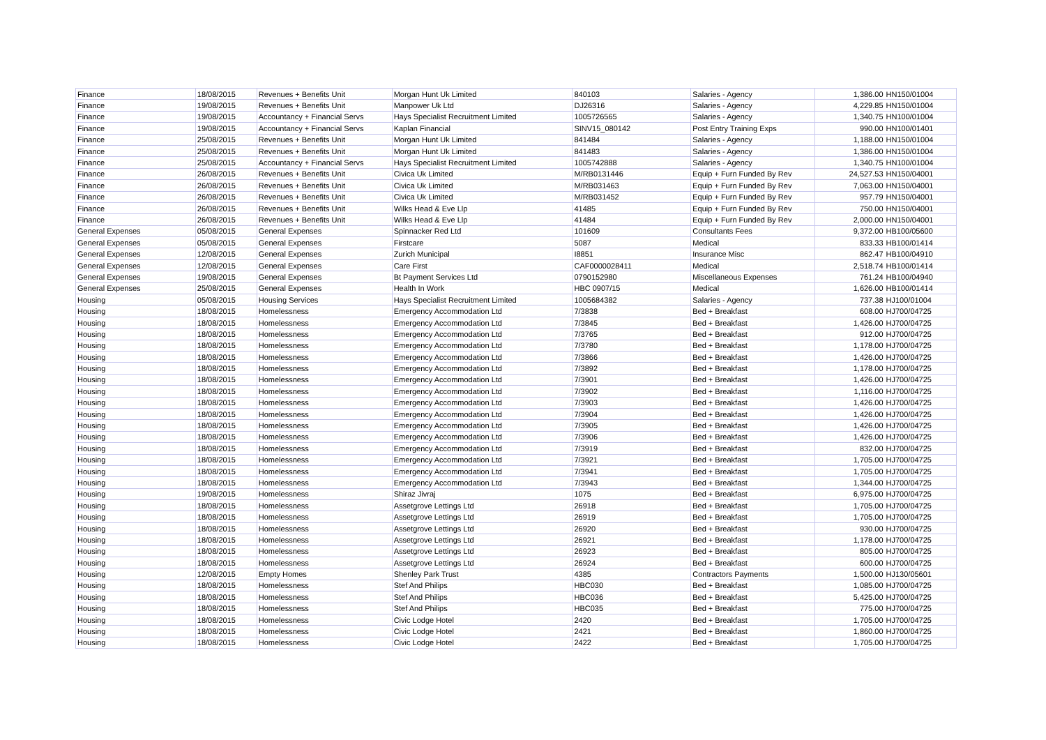| Finance | 18/08/2015 | Revenues + Benefits Unit | Morgan Hunt Uk Limited | 840103 | Salaries - Agency | 1,386.00 | HN150/01004 |
| Finance | 19/08/2015 | Revenues + Benefits Unit | Manpower Uk Ltd | DJ26316 | Salaries - Agency | 4,229.85 | HN150/01004 |
| Finance | 19/08/2015 | Accountancy + Financial Servs | Hays Specialist Recruitment Limited | 1005726565 | Salaries - Agency | 1,340.75 | HN100/01004 |
| Finance | 19/08/2015 | Accountancy + Financial Servs | Kaplan Financial | SINV15_080142 | Post Entry Training Exps | 990.00 | HN100/01401 |
| Finance | 25/08/2015 | Revenues + Benefits Unit | Morgan Hunt Uk Limited | 841484 | Salaries - Agency | 1,188.00 | HN150/01004 |
| Finance | 25/08/2015 | Revenues + Benefits Unit | Morgan Hunt Uk Limited | 841483 | Salaries - Agency | 1,386.00 | HN150/01004 |
| Finance | 25/08/2015 | Accountancy + Financial Servs | Hays Specialist Recruitment Limited | 1005742888 | Salaries - Agency | 1,340.75 | HN100/01004 |
| Finance | 26/08/2015 | Revenues + Benefits Unit | Civica Uk Limited | M/RB0131446 | Equip + Furn Funded By Rev | 24,527.53 | HN150/04001 |
| Finance | 26/08/2015 | Revenues + Benefits Unit | Civica Uk Limited | M/RB031463 | Equip + Furn Funded By Rev | 7,063.00 | HN150/04001 |
| Finance | 26/08/2015 | Revenues + Benefits Unit | Civica Uk Limited | M/RB031452 | Equip + Furn Funded By Rev | 957.79 | HN150/04001 |
| Finance | 26/08/2015 | Revenues + Benefits Unit | Wilks Head & Eve Llp | 41485 | Equip + Furn Funded By Rev | 750.00 | HN150/04001 |
| Finance | 26/08/2015 | Revenues + Benefits Unit | Wilks Head & Eve Llp | 41484 | Equip + Furn Funded By Rev | 2,000.00 | HN150/04001 |
| General Expenses | 05/08/2015 | General Expenses | Spinnacker Red Ltd | 101609 | Consultants Fees | 9,372.00 | HB100/05600 |
| General Expenses | 05/08/2015 | General Expenses | Firstcare | 5087 | Medical | 833.33 | HB100/01414 |
| General Expenses | 12/08/2015 | General Expenses | Zurich Municipal | I8851 | Insurance Misc | 862.47 | HB100/04910 |
| General Expenses | 12/08/2015 | General Expenses | Care First | CAF0000028411 | Medical | 2,518.74 | HB100/01414 |
| General Expenses | 19/08/2015 | General Expenses | Bt Payment Services Ltd | 0790152980 | Miscellaneous Expenses | 761.24 | HB100/04940 |
| General Expenses | 25/08/2015 | General Expenses | Health In Work | HBC 0907/15 | Medical | 1,626.00 | HB100/01414 |
| Housing | 05/08/2015 | Housing Services | Hays Specialist Recruitment Limited | 1005684382 | Salaries - Agency | 737.38 | HJ100/01004 |
| Housing | 18/08/2015 | Homelessness | Emergency Accommodation Ltd | 7/3838 | Bed + Breakfast | 608.00 | HJ700/04725 |
| Housing | 18/08/2015 | Homelessness | Emergency Accommodation Ltd | 7/3845 | Bed + Breakfast | 1,426.00 | HJ700/04725 |
| Housing | 18/08/2015 | Homelessness | Emergency Accommodation Ltd | 7/3765 | Bed + Breakfast | 912.00 | HJ700/04725 |
| Housing | 18/08/2015 | Homelessness | Emergency Accommodation Ltd | 7/3780 | Bed + Breakfast | 1,178.00 | HJ700/04725 |
| Housing | 18/08/2015 | Homelessness | Emergency Accommodation Ltd | 7/3866 | Bed + Breakfast | 1,426.00 | HJ700/04725 |
| Housing | 18/08/2015 | Homelessness | Emergency Accommodation Ltd | 7/3892 | Bed + Breakfast | 1,178.00 | HJ700/04725 |
| Housing | 18/08/2015 | Homelessness | Emergency Accommodation Ltd | 7/3901 | Bed + Breakfast | 1,426.00 | HJ700/04725 |
| Housing | 18/08/2015 | Homelessness | Emergency Accommodation Ltd | 7/3902 | Bed + Breakfast | 1,116.00 | HJ700/04725 |
| Housing | 18/08/2015 | Homelessness | Emergency Accommodation Ltd | 7/3903 | Bed + Breakfast | 1,426.00 | HJ700/04725 |
| Housing | 18/08/2015 | Homelessness | Emergency Accommodation Ltd | 7/3904 | Bed + Breakfast | 1,426.00 | HJ700/04725 |
| Housing | 18/08/2015 | Homelessness | Emergency Accommodation Ltd | 7/3905 | Bed + Breakfast | 1,426.00 | HJ700/04725 |
| Housing | 18/08/2015 | Homelessness | Emergency Accommodation Ltd | 7/3906 | Bed + Breakfast | 1,426.00 | HJ700/04725 |
| Housing | 18/08/2015 | Homelessness | Emergency Accommodation Ltd | 7/3919 | Bed + Breakfast | 832.00 | HJ700/04725 |
| Housing | 18/08/2015 | Homelessness | Emergency Accommodation Ltd | 7/3921 | Bed + Breakfast | 1,705.00 | HJ700/04725 |
| Housing | 18/08/2015 | Homelessness | Emergency Accommodation Ltd | 7/3941 | Bed + Breakfast | 1,705.00 | HJ700/04725 |
| Housing | 18/08/2015 | Homelessness | Emergency Accommodation Ltd | 7/3943 | Bed + Breakfast | 1,344.00 | HJ700/04725 |
| Housing | 19/08/2015 | Homelessness | Shiraz Jivraj | 1075 | Bed + Breakfast | 6,975.00 | HJ700/04725 |
| Housing | 18/08/2015 | Homelessness | Assetgrove Lettings Ltd | 26918 | Bed + Breakfast | 1,705.00 | HJ700/04725 |
| Housing | 18/08/2015 | Homelessness | Assetgrove Lettings Ltd | 26919 | Bed + Breakfast | 1,705.00 | HJ700/04725 |
| Housing | 18/08/2015 | Homelessness | Assetgrove Lettings Ltd | 26920 | Bed + Breakfast | 930.00 | HJ700/04725 |
| Housing | 18/08/2015 | Homelessness | Assetgrove Lettings Ltd | 26921 | Bed + Breakfast | 1,178.00 | HJ700/04725 |
| Housing | 18/08/2015 | Homelessness | Assetgrove Lettings Ltd | 26923 | Bed + Breakfast | 805.00 | HJ700/04725 |
| Housing | 18/08/2015 | Homelessness | Assetgrove Lettings Ltd | 26924 | Bed + Breakfast | 600.00 | HJ700/04725 |
| Housing | 12/08/2015 | Empty Homes | Shenley Park Trust | 4385 | Contractors Payments | 1,500.00 | HJ130/05601 |
| Housing | 18/08/2015 | Homelessness | Stef And Philips | HBC030 | Bed + Breakfast | 1,085.00 | HJ700/04725 |
| Housing | 18/08/2015 | Homelessness | Stef And Philips | HBC036 | Bed + Breakfast | 5,425.00 | HJ700/04725 |
| Housing | 18/08/2015 | Homelessness | Stef And Philips | HBC035 | Bed + Breakfast | 775.00 | HJ700/04725 |
| Housing | 18/08/2015 | Homelessness | Civic Lodge Hotel | 2420 | Bed + Breakfast | 1,705.00 | HJ700/04725 |
| Housing | 18/08/2015 | Homelessness | Civic Lodge Hotel | 2421 | Bed + Breakfast | 1,860.00 | HJ700/04725 |
| Housing | 18/08/2015 | Homelessness | Civic Lodge Hotel | 2422 | Bed + Breakfast | 1,705.00 | HJ700/04725 |